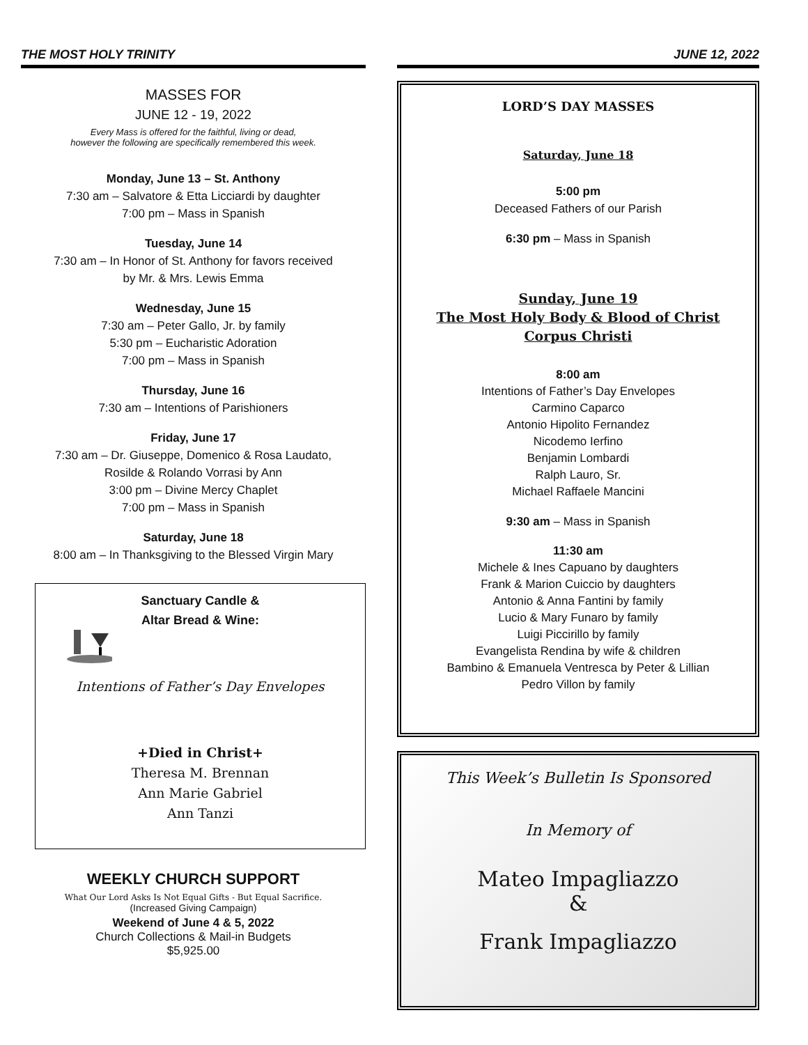THE MOST HOLY TRINITY
MASSES FOR
JUNE 12 - 19, 2022
Every Mass is offered for the faithful, living or dead,
however the following are specifically remembered this week.
Monday, June 13 – St. Anthony
7:30 am – Salvatore & Etta Licciardi by daughter
7:00 pm – Mass in Spanish
Tuesday, June 14
7:30 am – In Honor of St. Anthony for favors received
by Mr. & Mrs. Lewis Emma
Wednesday, June 15
7:30 am – Peter Gallo, Jr. by family
5:30 pm – Eucharistic Adoration
7:00 pm – Mass in Spanish
Thursday, June 16
7:30 am – Intentions of Parishioners
Friday, June 17
7:30 am – Dr. Giuseppe, Domenico & Rosa Laudato,
Rosilde & Rolando Vorrasi by Ann
3:00 pm – Divine Mercy Chaplet
7:00 pm – Mass in Spanish
Saturday, June 18
8:00 am – In Thanksgiving to the Blessed Virgin Mary
Sanctuary Candle &
Altar Bread & Wine:
Intentions of Father’s Day Envelopes
+Died in Christ+
Theresa M. Brennan
Ann Marie Gabriel
Ann Tanzi
WEEKLY CHURCH SUPPORT
What Our Lord Asks Is Not Equal Gifts - But Equal Sacrifice.
(Increased Giving Campaign)
Weekend of June 4 & 5, 2022
Church Collections & Mail-in Budgets
$5,925.00
JUNE 12, 2022
LORD’S DAY MASSES
Saturday, June 18
5:00 pm
Deceased Fathers of our Parish
6:30 pm – Mass in Spanish
Sunday, June 19
The Most Holy Body & Blood of Christ
Corpus Christi
8:00 am
Intentions of Father’s Day Envelopes
Carmino Caparco
Antonio Hipolito Fernandez
Nicodemo Ierfino
Benjamin Lombardi
Ralph Lauro, Sr.
Michael Raffaele Mancini
9:30 am – Mass in Spanish
11:30 am
Michele & Ines Capuano by daughters
Frank & Marion Cuiccio by daughters
Antonio & Anna Fantini by family
Lucio & Mary Funaro by family
Luigi Piccirillo by family
Evangelista Rendina by wife & children
Bambino & Emanuela Ventresca by Peter & Lillian
Pedro Villon by family
This Week’s Bulletin Is Sponsored
In Memory of
Mateo Impagliazzo
&
Frank Impagliazzo